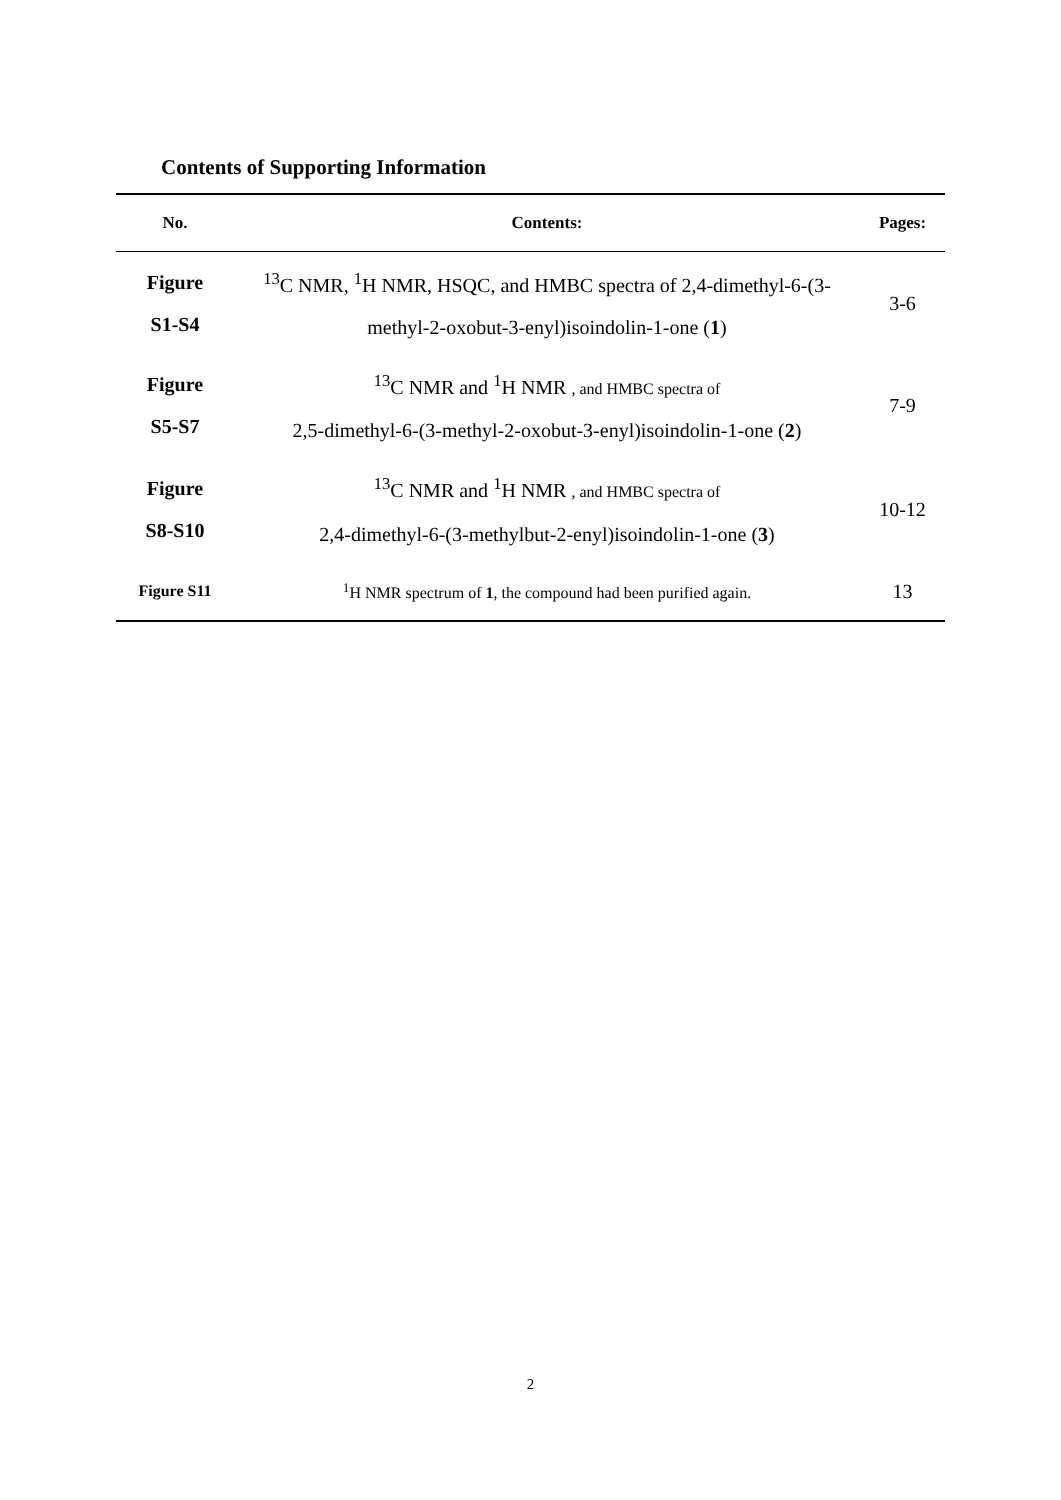Contents of Supporting Information
| No. | Contents: | Pages: |
| --- | --- | --- |
| Figure S1-S4 | <sup>13</sup>C NMR, <sup>1</sup>H NMR, HSQC, and HMBC spectra of 2,4-dimethyl-6-(3- methyl-2-oxobut-3-enyl)isoindolin-1-one ( 1 ) | 3-6 |
| Figure S5-S7 | <sup>13</sup>C NMR and <sup>1</sup>H NMR , and HMBC spectra of 2,5-dimethyl-6-(3-methyl-2-oxobut-3-enyl)isoindolin-1-one ( 2 ) | 7-9 |
| Figure S8-S10 | <sup>13</sup>C NMR and <sup>1</sup>H NMR , and HMBC spectra of 2,4-dimethyl-6-(3-methylbut-2-enyl)isoindolin-1-one ( 3 ) | 10-12 |
| Figure S11 | <sup>1</sup>H NMR spectrum of 1 , the compound had been purified again. | 13 |
2